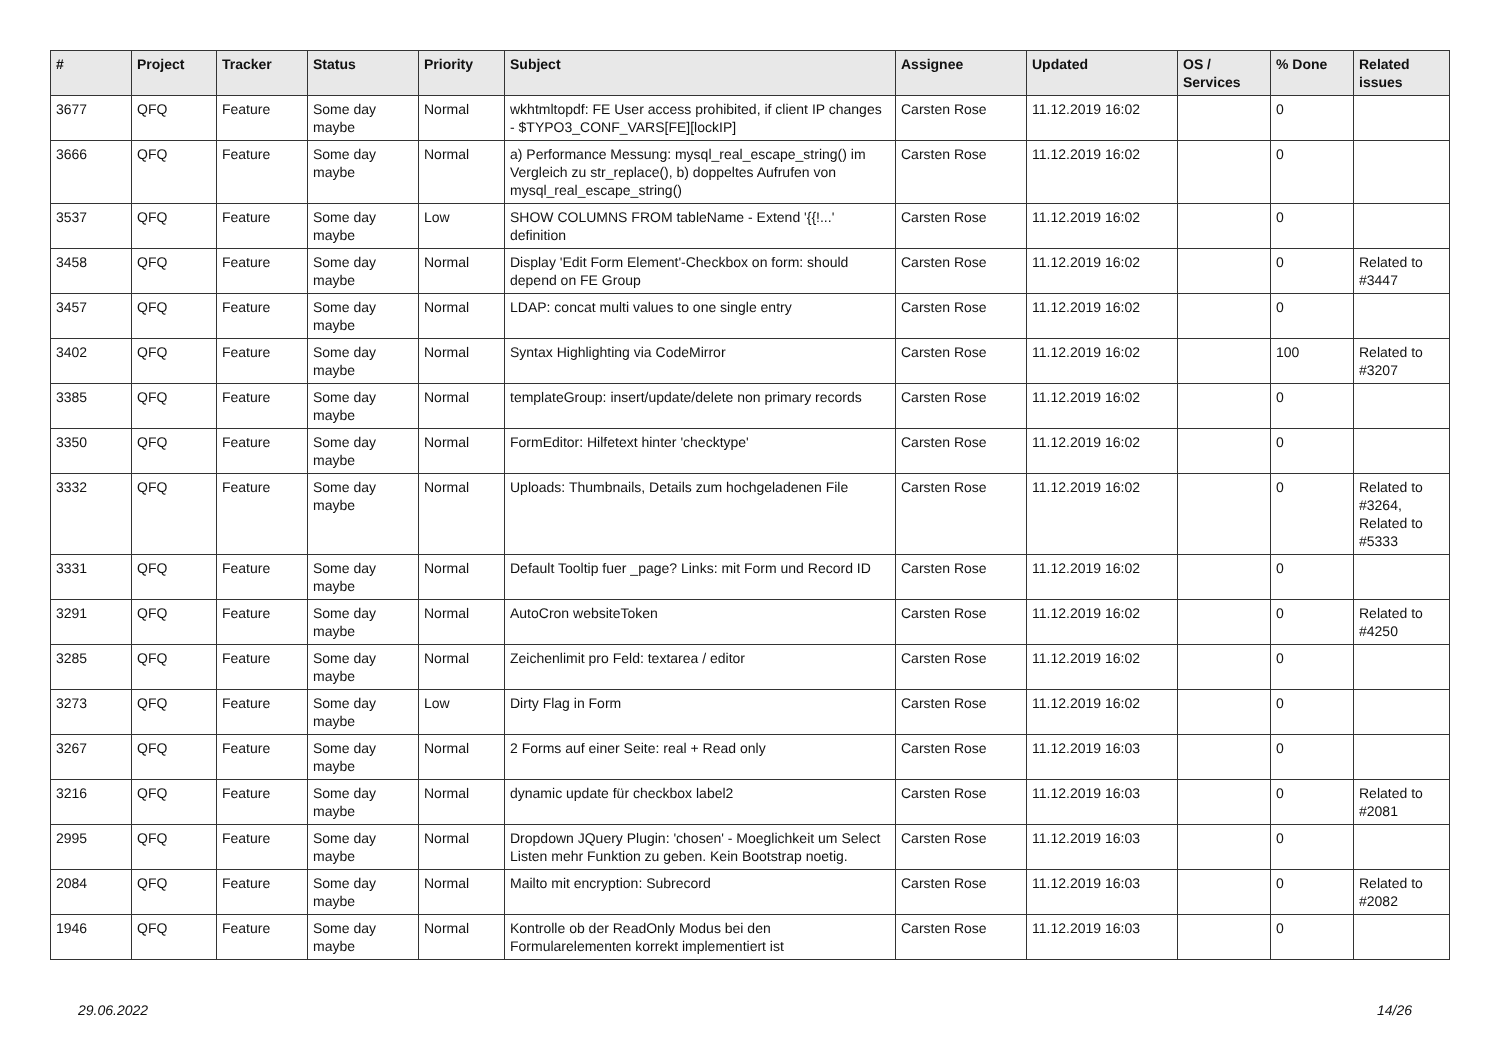| # | Project | Tracker | Status | Priority | Subject | Assignee | Updated | OS / Services | % Done | Related issues |
| --- | --- | --- | --- | --- | --- | --- | --- | --- | --- | --- |
| 3677 | QFQ | Feature | Some day maybe | Normal | wkhtmltopdf: FE User access prohibited, if client IP changes - $TYPO3_CONF_VARS[FE][lockIP] | Carsten Rose | 11.12.2019 16:02 | | 0 | |
| 3666 | QFQ | Feature | Some day maybe | Normal | a) Performance Messung: mysql_real_escape_string() im Vergleich zu str_replace(), b) doppeltes Aufrufen von mysql_real_escape_string() | Carsten Rose | 11.12.2019 16:02 | | 0 | |
| 3537 | QFQ | Feature | Some day maybe | Low | SHOW COLUMNS FROM tableName - Extend '{{!...' definition | Carsten Rose | 11.12.2019 16:02 | | 0 | |
| 3458 | QFQ | Feature | Some day maybe | Normal | Display 'Edit Form Element'-Checkbox on form: should depend on FE Group | Carsten Rose | 11.12.2019 16:02 | | 0 | Related to #3447 |
| 3457 | QFQ | Feature | Some day maybe | Normal | LDAP: concat multi values to one single entry | Carsten Rose | 11.12.2019 16:02 | | 0 | |
| 3402 | QFQ | Feature | Some day maybe | Normal | Syntax Highlighting via CodeMirror | Carsten Rose | 11.12.2019 16:02 | | 100 | Related to #3207 |
| 3385 | QFQ | Feature | Some day maybe | Normal | templateGroup: insert/update/delete non primary records | Carsten Rose | 11.12.2019 16:02 | | 0 | |
| 3350 | QFQ | Feature | Some day maybe | Normal | FormEditor: Hilfetext hinter 'checktype' | Carsten Rose | 11.12.2019 16:02 | | 0 | |
| 3332 | QFQ | Feature | Some day maybe | Normal | Uploads: Thumbnails, Details zum hochgeladenen File | Carsten Rose | 11.12.2019 16:02 | | 0 | Related to #3264, Related to #5333 |
| 3331 | QFQ | Feature | Some day maybe | Normal | Default Tooltip fuer _page? Links: mit Form und Record ID | Carsten Rose | 11.12.2019 16:02 | | 0 | |
| 3291 | QFQ | Feature | Some day maybe | Normal | AutoCron websiteToken | Carsten Rose | 11.12.2019 16:02 | | 0 | Related to #4250 |
| 3285 | QFQ | Feature | Some day maybe | Normal | Zeichenlimit pro Feld: textarea / editor | Carsten Rose | 11.12.2019 16:02 | | 0 | |
| 3273 | QFQ | Feature | Some day maybe | Low | Dirty Flag in Form | Carsten Rose | 11.12.2019 16:02 | | 0 | |
| 3267 | QFQ | Feature | Some day maybe | Normal | 2 Forms auf einer Seite: real + Read only | Carsten Rose | 11.12.2019 16:03 | | 0 | |
| 3216 | QFQ | Feature | Some day maybe | Normal | dynamic update für checkbox label2 | Carsten Rose | 11.12.2019 16:03 | | 0 | Related to #2081 |
| 2995 | QFQ | Feature | Some day maybe | Normal | Dropdown JQuery Plugin: 'chosen' - Moeglichkeit um Select Listen mehr Funktion zu geben. Kein Bootstrap noetig. | Carsten Rose | 11.12.2019 16:03 | | 0 | |
| 2084 | QFQ | Feature | Some day maybe | Normal | Mailto mit encryption: Subrecord | Carsten Rose | 11.12.2019 16:03 | | 0 | Related to #2082 |
| 1946 | QFQ | Feature | Some day maybe | Normal | Kontrolle ob der ReadOnly Modus bei den Formularelementen korrekt implementiert ist | Carsten Rose | 11.12.2019 16:03 | | 0 | |
29.06.2022 14/26